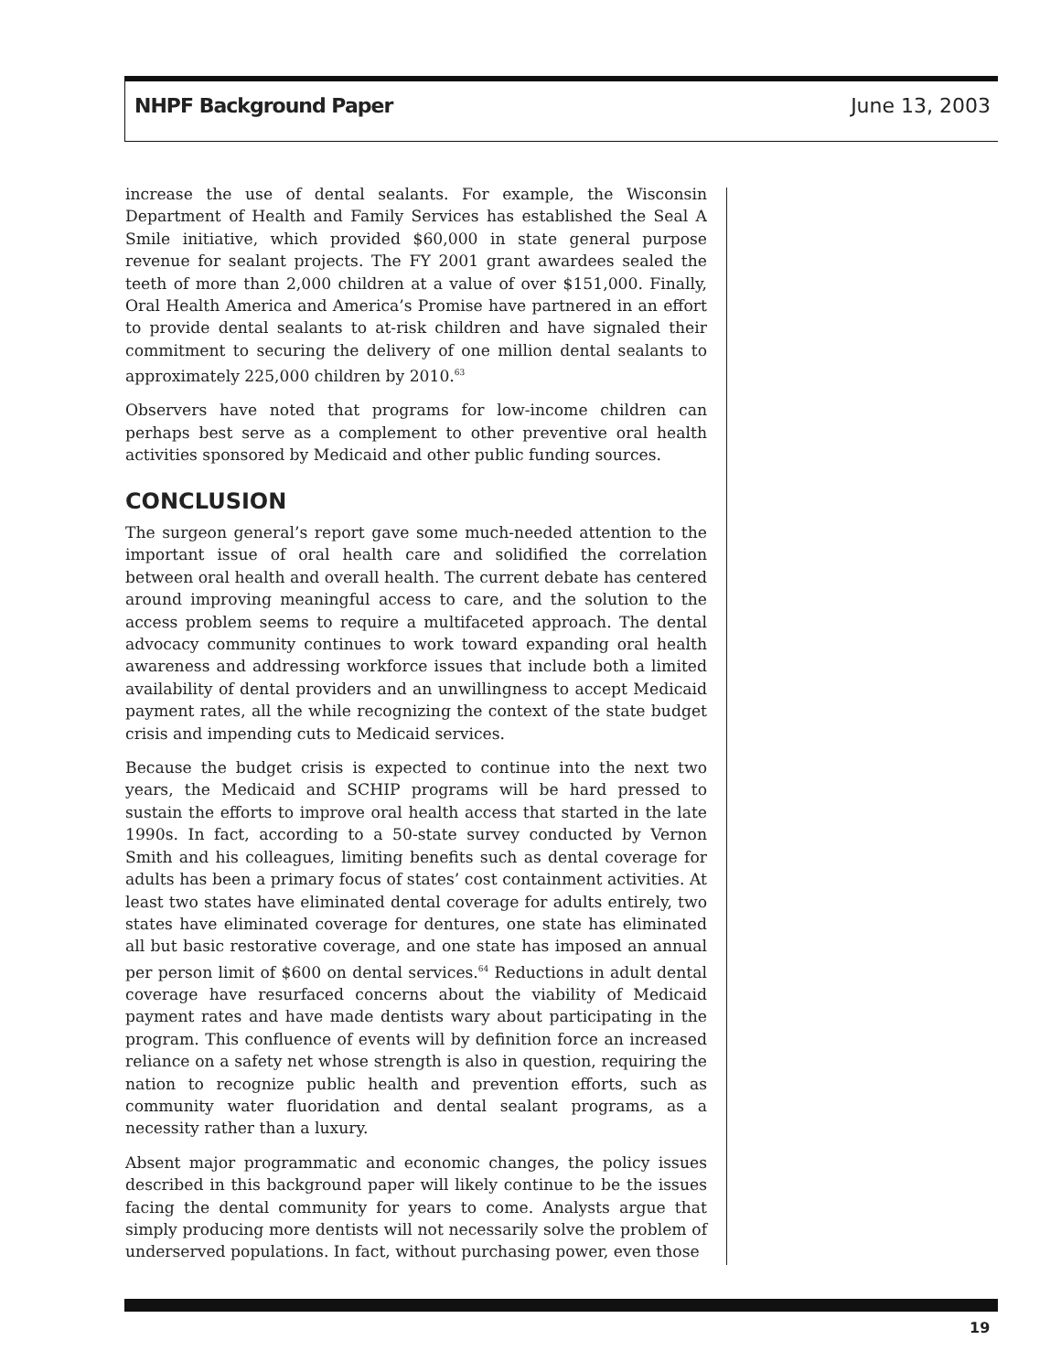NHPF Background Paper June 13, 2003
increase the use of dental sealants. For example, the Wisconsin Department of Health and Family Services has established the Seal A Smile initiative, which provided $60,000 in state general purpose revenue for sealant projects. The FY 2001 grant awardees sealed the teeth of more than 2,000 children at a value of over $151,000. Finally, Oral Health America and America’s Promise have partnered in an effort to provide dental sealants to at-risk children and have signaled their commitment to securing the delivery of one million dental sealants to approximately 225,000 children by 2010.<sup>63</sup>
Observers have noted that programs for low-income children can perhaps best serve as a complement to other preventive oral health activities sponsored by Medicaid and other public funding sources.
CONCLUSION
The surgeon general’s report gave some much-needed attention to the important issue of oral health care and solidified the correlation between oral health and overall health. The current debate has centered around improving meaningful access to care, and the solution to the access problem seems to require a multifaceted approach. The dental advocacy community continues to work toward expanding oral health awareness and addressing workforce issues that include both a limited availability of dental providers and an unwillingness to accept Medicaid payment rates, all the while recognizing the context of the state budget crisis and impending cuts to Medicaid services.
Because the budget crisis is expected to continue into the next two years, the Medicaid and SCHIP programs will be hard pressed to sustain the efforts to improve oral health access that started in the late 1990s. In fact, according to a 50-state survey conducted by Vernon Smith and his colleagues, limiting benefits such as dental coverage for adults has been a primary focus of states’ cost containment activities. At least two states have eliminated dental coverage for adults entirely, two states have eliminated coverage for dentures, one state has eliminated all but basic restorative coverage, and one state has imposed an annual per person limit of $600 on dental services.<sup>64</sup> Reductions in adult dental coverage have resurfaced concerns about the viability of Medicaid payment rates and have made dentists wary about participating in the program. This confluence of events will by definition force an increased reliance on a safety net whose strength is also in question, requiring the nation to recognize public health and prevention efforts, such as community water fluoridation and dental sealant programs, as a necessity rather than a luxury.
Absent major programmatic and economic changes, the policy issues described in this background paper will likely continue to be the issues facing the dental community for years to come. Analysts argue that simply producing more dentists will not necessarily solve the problem of underserved populations. In fact, without purchasing power, even those
19